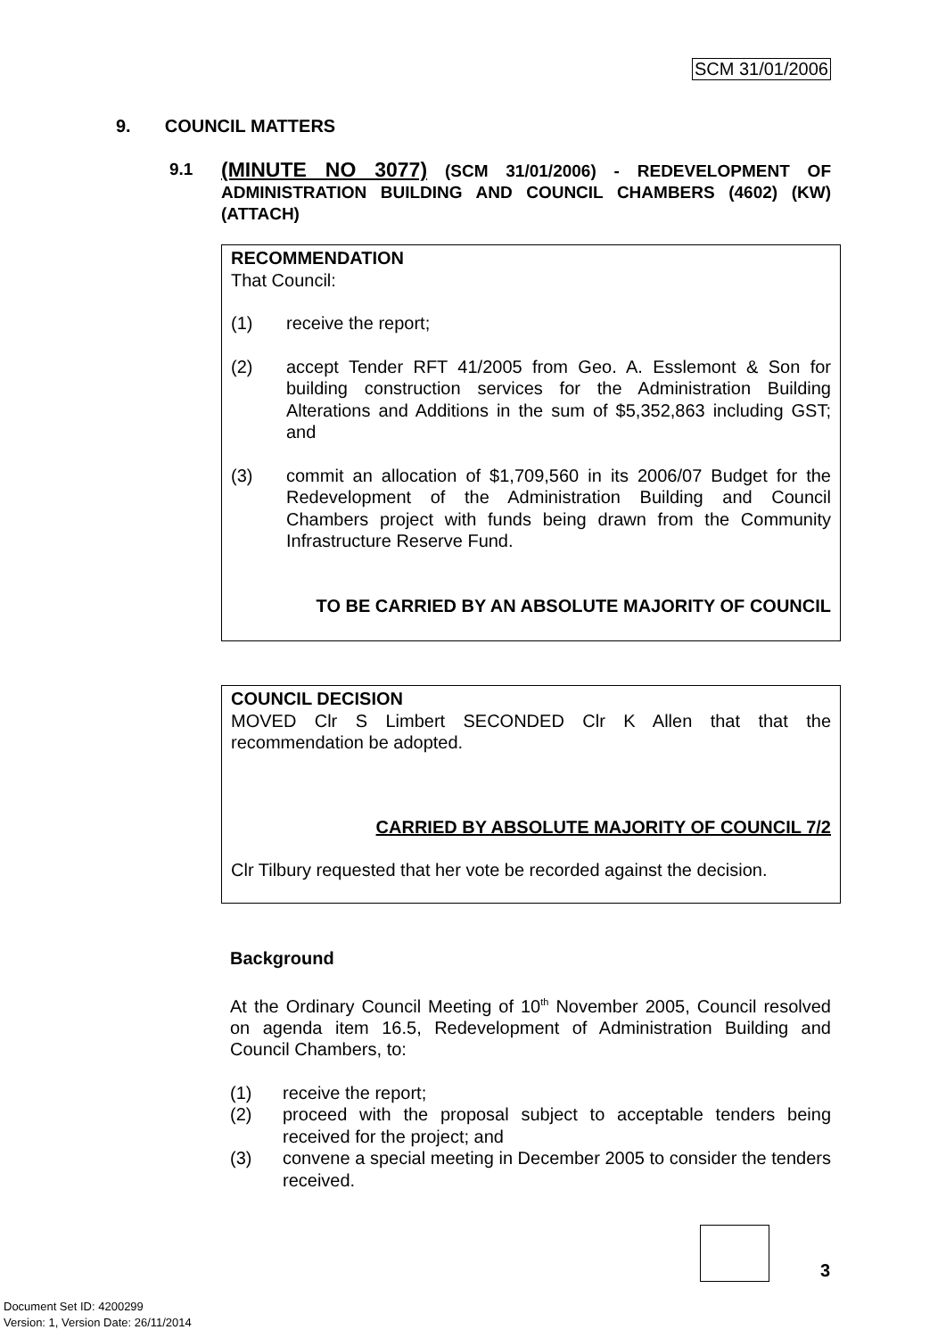SCM 31/01/2006
9. COUNCIL MATTERS
9.1
(MINUTE NO 3077) (SCM 31/01/2006) - REDEVELOPMENT OF ADMINISTRATION BUILDING AND COUNCIL CHAMBERS (4602) (KW) (ATTACH)
RECOMMENDATION
That Council:
(1) receive the report;
(2) accept Tender RFT 41/2005 from Geo. A. Esslemont & Son for building construction services for the Administration Building Alterations and Additions in the sum of $5,352,863 including GST; and
(3) commit an allocation of $1,709,560 in its 2006/07 Budget for the Redevelopment of the Administration Building and Council Chambers project with funds being drawn from the Community Infrastructure Reserve Fund.
TO BE CARRIED BY AN ABSOLUTE MAJORITY OF COUNCIL
COUNCIL DECISION
MOVED Clr S Limbert SECONDED Clr K Allen that that the recommendation be adopted.
CARRIED BY ABSOLUTE MAJORITY OF COUNCIL 7/2
Clr Tilbury requested that her vote be recorded against the decision.
Background
At the Ordinary Council Meeting of 10<sup>th</sup> November 2005, Council resolved on agenda item 16.5, Redevelopment of Administration Building and Council Chambers, to:
(1) receive the report;
(2) proceed with the proposal subject to acceptable tenders being received for the project; and
(3) convene a special meeting in December 2005 to consider the tenders received.
3
Document Set ID: 4200299
Version: 1, Version Date: 26/11/2014